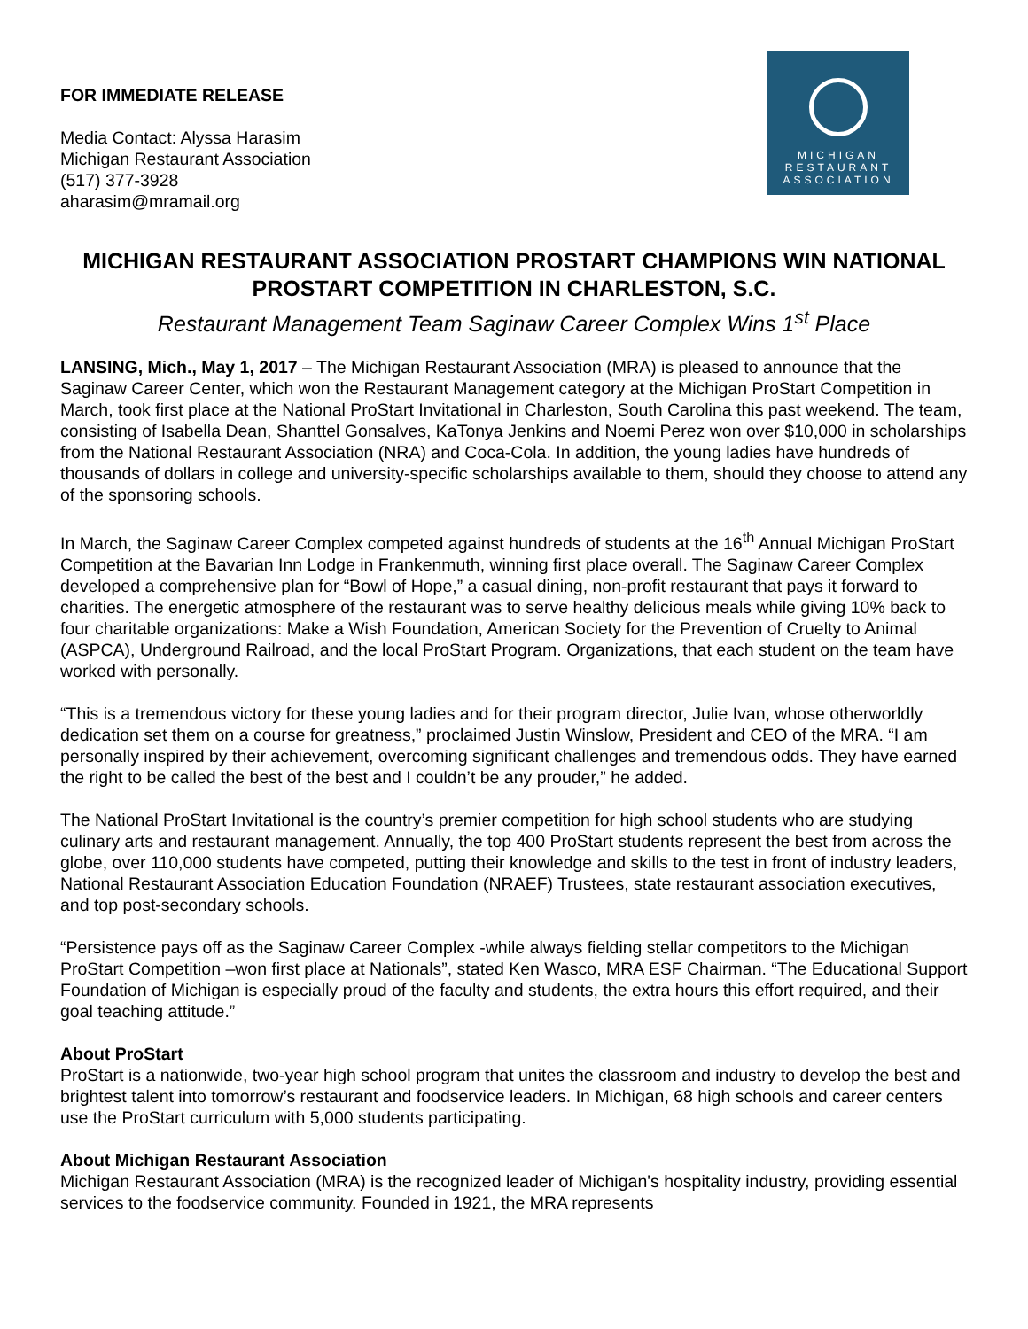FOR IMMEDIATE RELEASE
Media Contact: Alyssa Harasim
Michigan Restaurant Association
(517) 377-3928
aharasim@mramail.org
MICHIGAN
RESTAURANT
ASSOCIATION
MICHIGAN RESTAURANT ASSOCIATION PROSTART CHAMPIONS WIN NATIONAL PROSTART COMPETITION IN CHARLESTON, S.C.
Restaurant Management Team Saginaw Career Complex Wins 1<sup>st</sup> Place
LANSING, Mich., May 1, 2017 – The Michigan Restaurant Association (MRA) is pleased to announce that the Saginaw Career Center, which won the Restaurant Management category at the Michigan ProStart Competition in March, took first place at the National ProStart Invitational in Charleston, South Carolina this past weekend. The team, consisting of Isabella Dean, Shanttel Gonsalves, KaTonya Jenkins and Noemi Perez won over $10,000 in scholarships from the National Restaurant Association (NRA) and Coca-Cola. In addition, the young ladies have hundreds of thousands of dollars in college and university-specific scholarships available to them, should they choose to attend any of the sponsoring schools.
In March, the Saginaw Career Complex competed against hundreds of students at the 16<sup>th</sup> Annual Michigan ProStart Competition at the Bavarian Inn Lodge in Frankenmuth, winning first place overall. The Saginaw Career Complex developed a comprehensive plan for “Bowl of Hope,” a casual dining, non-profit restaurant that pays it forward to charities. The energetic atmosphere of the restaurant was to serve healthy delicious meals while giving 10% back to four charitable organizations: Make a Wish Foundation, American Society for the Prevention of Cruelty to Animal (ASPCA), Underground Railroad, and the local ProStart Program. Organizations, that each student on the team have worked with personally.
“This is a tremendous victory for these young ladies and for their program director, Julie Ivan, whose otherworldly dedication set them on a course for greatness,” proclaimed Justin Winslow, President and CEO of the MRA. “I am personally inspired by their achievement, overcoming significant challenges and tremendous odds. They have earned the right to be called the best of the best and I couldn’t be any prouder,” he added.
The National ProStart Invitational is the country’s premier competition for high school students who are studying culinary arts and restaurant management. Annually, the top 400 ProStart students represent the best from across the globe, over 110,000 students have competed, putting their knowledge and skills to the test in front of industry leaders, National Restaurant Association Education Foundation (NRAEF) Trustees, state restaurant association executives, and top post-secondary schools.
“Persistence pays off as the Saginaw Career Complex -while always fielding stellar competitors to the Michigan ProStart Competition –won first place at Nationals”, stated Ken Wasco, MRA ESF Chairman. “The Educational Support Foundation of Michigan is especially proud of the faculty and students, the extra hours this effort required, and their goal teaching attitude.”
About ProStart
ProStart is a nationwide, two-year high school program that unites the classroom and industry to develop the best and brightest talent into tomorrow’s restaurant and foodservice leaders. In Michigan, 68 high schools and career centers use the ProStart curriculum with 5,000 students participating.
About Michigan Restaurant Association
Michigan Restaurant Association (MRA) is the recognized leader of Michigan's hospitality industry, providing essential services to the foodservice community. Founded in 1921, the MRA represents